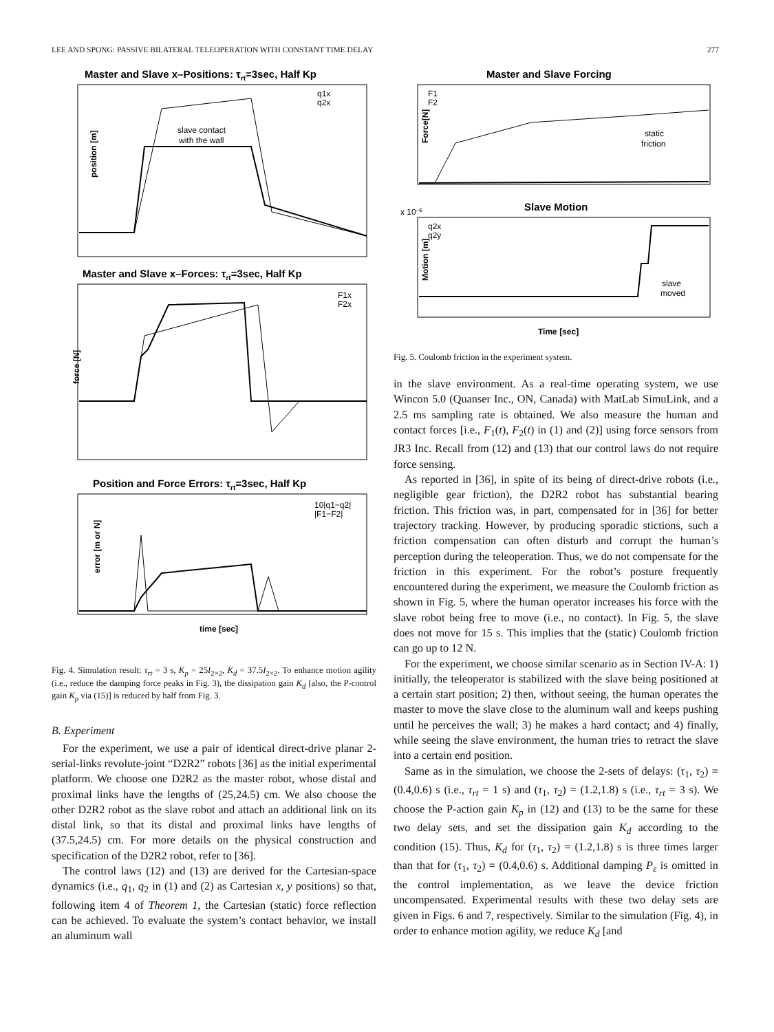LEE AND SPONG: PASSIVE BILATERAL TELEOPERATION WITH CONSTANT TIME DELAY 277
Master and Slave x–Positions: τrt=3sec, Half Kp
slave contact
with the wall
q1x
q2x
position [m]
Master and Slave x–Forces: τrt=3sec, Half Kp
F1x
F2x
force [N]
Position and Force Errors: τrt=3sec, Half Kp
10|q1−q2|
|F1−F2|
error [m or N]
time [sec]
Fig. 4. Simulation result: τ<sub>rt</sub> = 3 s, K<sub>p</sub> = 25I<sub>2×2</sub>, K<sub>d</sub> = 37.5I<sub>2×2</sub>. To enhance motion agility (i.e., reduce the damping force peaks in Fig. 3), the dissipation gain K<sub>d</sub> [also, the P-control gain K<sub>p</sub> via (15)] is reduced by half from Fig. 3.
B. Experiment
For the experiment, we use a pair of identical direct-drive planar 2-serial-links revolute-joint “D2R2” robots [36] as the initial experimental platform. We choose one D2R2 as the master robot, whose distal and proximal links have the lengths of (25,24.5) cm. We also choose the other D2R2 robot as the slave robot and attach an additional link on its distal link, so that its distal and proximal links have lengths of (37.5,24.5) cm. For more details on the physical construction and specification of the D2R2 robot, refer to [36].
The control laws (12) and (13) are derived for the Cartesian-space dynamics (i.e., q<sub>1</sub>, q<sub>2</sub> in (1) and (2) as Cartesian x, y positions) so that, following item 4 of Theorem 1, the Cartesian (static) force reflection can be achieved. To evaluate the system’s contact behavior, we install an aluminum wall
Master and Slave Forcing
static
friction
F1
F2
Force[N]
Slave Motion
x 10−6
q2x
q2y
slave
moved
Motion [m]
Time [sec]
Fig. 5. Coulomb friction in the experiment system.
in the slave environment. As a real-time operating system, we use Wincon 5.0 (Quanser Inc., ON, Canada) with MatLab SimuLink, and a 2.5 ms sampling rate is obtained. We also measure the human and contact forces [i.e., F<sub>1</sub>(t), F<sub>2</sub>(t) in (1) and (2)] using force sensors from JR3 Inc. Recall from (12) and (13) that our control laws do not require force sensing.
As reported in [36], in spite of its being of direct-drive robots (i.e., negligible gear friction), the D2R2 robot has substantial bearing friction. This friction was, in part, compensated for in [36] for better trajectory tracking. However, by producing sporadic stictions, such a friction compensation can often disturb and corrupt the human’s perception during the teleoperation. Thus, we do not compensate for the friction in this experiment. For the robot’s posture frequently encountered during the experiment, we measure the Coulomb friction as shown in Fig. 5, where the human operator increases his force with the slave robot being free to move (i.e., no contact). In Fig. 5, the slave does not move for 15 s. This implies that the (static) Coulomb friction can go up to 12 N.
For the experiment, we choose similar scenario as in Section IV-A: 1) initially, the teleoperator is stabilized with the slave being positioned at a certain start position; 2) then, without seeing, the human operates the master to move the slave close to the aluminum wall and keeps pushing until he perceives the wall; 3) he makes a hard contact; and 4) finally, while seeing the slave environment, the human tries to retract the slave into a certain end position.
Same as in the simulation, we choose the 2-sets of delays: (τ<sub>1</sub>, τ<sub>2</sub>) = (0.4,0.6) s (i.e., τ<sub>rt</sub> = 1 s) and (τ<sub>1</sub>, τ<sub>2</sub>) = (1.2,1.8) s (i.e., τ<sub>rt</sub> = 3 s). We choose the P-action gain K<sub>p</sub> in (12) and (13) to be the same for these two delay sets, and set the dissipation gain K<sub>d</sub> according to the condition (15). Thus, K<sub>d</sub> for (τ<sub>1</sub>, τ<sub>2</sub>) = (1.2,1.8) s is three times larger than that for (τ<sub>1</sub>, τ<sub>2</sub>) = (0.4,0.6) s. Additional damping P<sub>ε</sub> is omitted in the control implementation, as we leave the device friction uncompensated. Experimental results with these two delay sets are given in Figs. 6 and 7, respectively. Similar to the simulation (Fig. 4), in order to enhance motion agility, we reduce K<sub>d</sub> [and